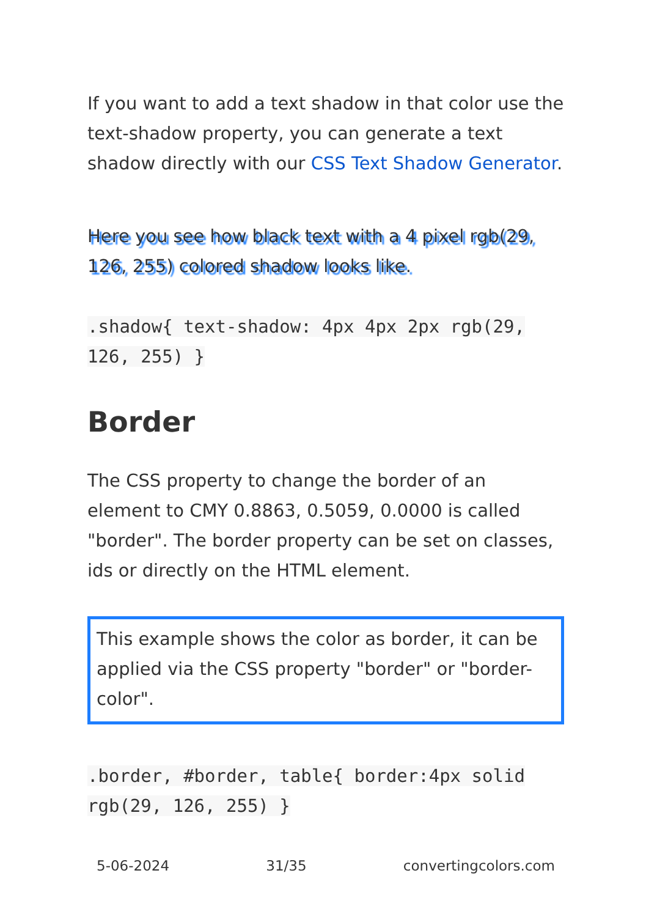If you want to add a text shadow in that color use the text-shadow property, you can generate a text shadow directly with our CSS Text Shadow Generator.
Here you see how black text with a 4 pixel rgb(29, 126, 255) colored shadow looks like.
.shadow{ text-shadow: 4px 4px 2px rgb(29, 126, 255) }
Border
The CSS property to change the border of an element to CMY 0.8863, 0.5059, 0.0000 is called "border". The border property can be set on classes, ids or directly on the HTML element.
This example shows the color as border, it can be applied via the CSS property "border" or "border-color".
.border, #border, table{ border:4px solid rgb(29, 126, 255) }
5-06-2024 31/35 convertingcolors.com